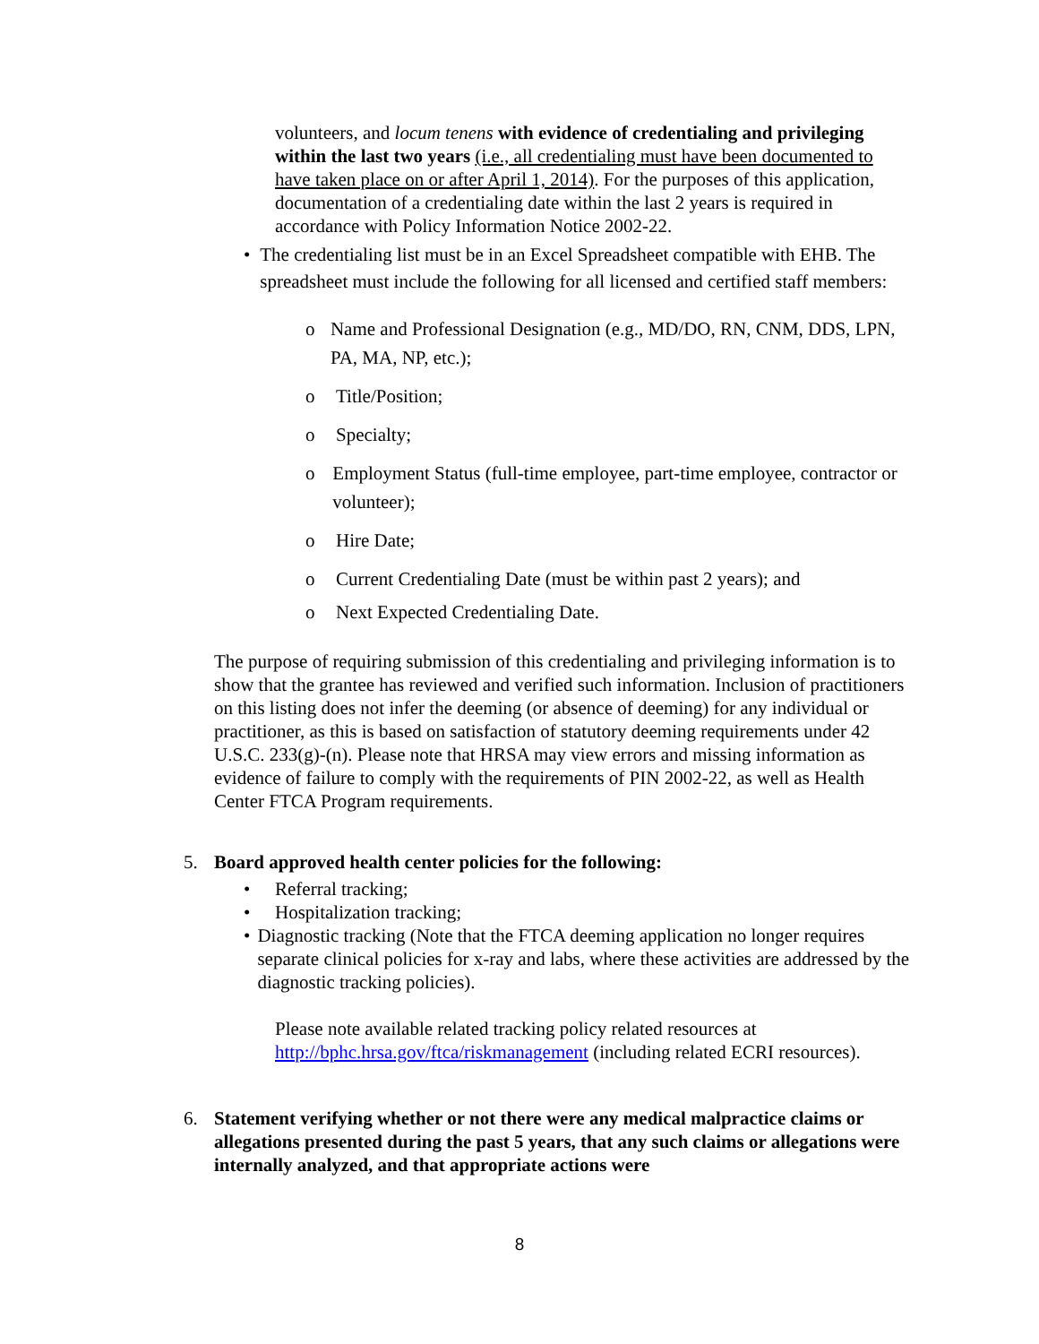volunteers, and locum tenens with evidence of credentialing and privileging within the last two years (i.e., all credentialing must have been documented to have taken place on or after April 1, 2014). For the purposes of this application, documentation of a credentialing date within the last 2 years is required in accordance with Policy Information Notice 2002-22.
• The credentialing list must be in an Excel Spreadsheet compatible with EHB. The spreadsheet must include the following for all licensed and certified staff members:
o Name and Professional Designation (e.g., MD/DO, RN, CNM, DDS, LPN, PA, MA, NP, etc.);
o Title/Position;
o Specialty;
o Employment Status (full-time employee, part-time employee, contractor or volunteer);
o Hire Date;
o Current Credentialing Date (must be within past 2 years); and
o Next Expected Credentialing Date.
The purpose of requiring submission of this credentialing and privileging information is to show that the grantee has reviewed and verified such information. Inclusion of practitioners on this listing does not infer the deeming (or absence of deeming) for any individual or practitioner, as this is based on satisfaction of statutory deeming requirements under 42 U.S.C. 233(g)-(n). Please note that HRSA may view errors and missing information as evidence of failure to comply with the requirements of PIN 2002-22, as well as Health Center FTCA Program requirements.
5. Board approved health center policies for the following:
• Referral tracking;
• Hospitalization tracking;
• Diagnostic tracking (Note that the FTCA deeming application no longer requires separate clinical policies for x-ray and labs, where these activities are addressed by the diagnostic tracking policies).
Please note available related tracking policy related resources at http://bphc.hrsa.gov/ftca/riskmanagement (including related ECRI resources).
6. Statement verifying whether or not there were any medical malpractice claims or allegations presented during the past 5 years, that any such claims or allegations were internally analyzed, and that appropriate actions were
8